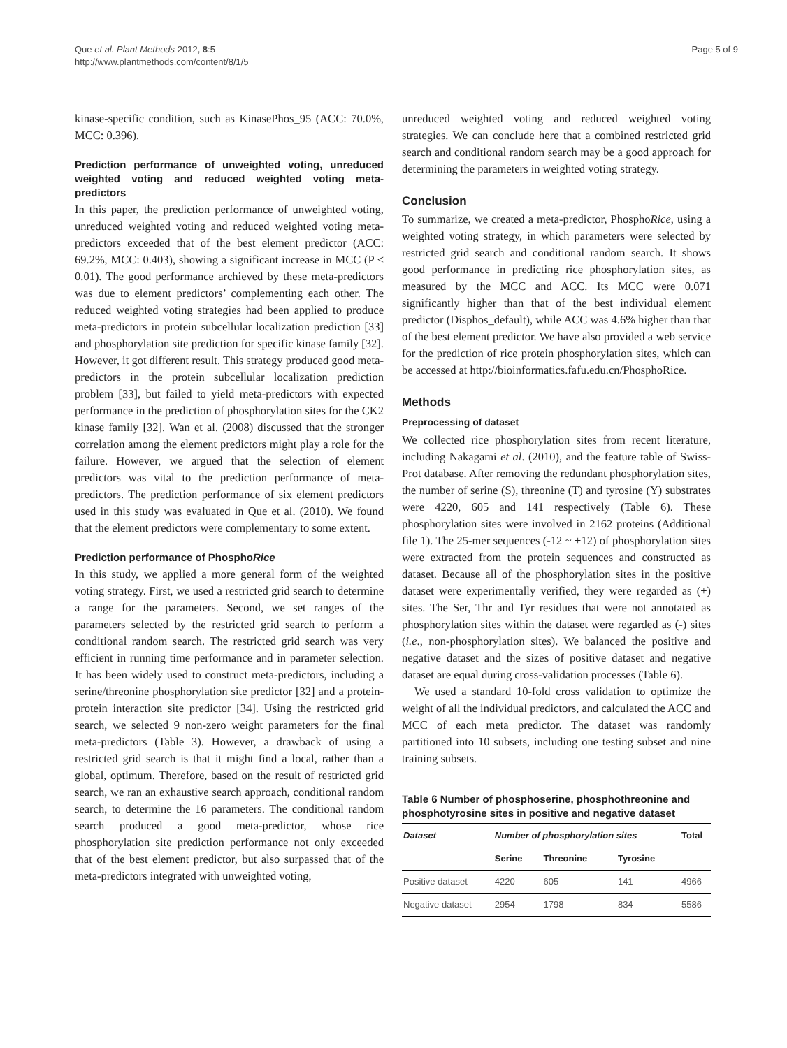Que et al. Plant Methods 2012, 8:5
http://www.plantmethods.com/content/8/1/5
Page 5 of 9
kinase-specific condition, such as KinasePhos_95 (ACC: 70.0%, MCC: 0.396).
Prediction performance of unweighted voting, unreduced weighted voting and reduced weighted voting meta-predictors
In this paper, the prediction performance of unweighted voting, unreduced weighted voting and reduced weighted voting meta-predictors exceeded that of the best element predictor (ACC: 69.2%, MCC: 0.403), showing a significant increase in MCC (P < 0.01). The good performance archieved by these meta-predictors was due to element predictors’ complementing each other. The reduced weighted voting strategies had been applied to produce meta-predictors in protein subcellular localization prediction [33] and phosphorylation site prediction for specific kinase family [32]. However, it got different result. This strategy produced good meta-predictors in the protein subcellular localization prediction problem [33], but failed to yield meta-predictors with expected performance in the prediction of phosphorylation sites for the CK2 kinase family [32]. Wan et al. (2008) discussed that the stronger correlation among the element predictors might play a role for the failure. However, we argued that the selection of element predictors was vital to the prediction performance of meta-predictors. The prediction performance of six element predictors used in this study was evaluated in Que et al. (2010). We found that the element predictors were complementary to some extent.
Prediction performance of PhosphoRice
In this study, we applied a more general form of the weighted voting strategy. First, we used a restricted grid search to determine a range for the parameters. Second, we set ranges of the parameters selected by the restricted grid search to perform a conditional random search. The restricted grid search was very efficient in running time performance and in parameter selection. It has been widely used to construct meta-predictors, including a serine/threonine phosphorylation site predictor [32] and a protein-protein interaction site predictor [34]. Using the restricted grid search, we selected 9 non-zero weight parameters for the final meta-predictors (Table 3). However, a drawback of using a restricted grid search is that it might find a local, rather than a global, optimum. Therefore, based on the result of restricted grid search, we ran an exhaustive search approach, conditional random search, to determine the 16 parameters. The conditional random search produced a good meta-predictor, whose rice phosphorylation site prediction performance not only exceeded that of the best element predictor, but also surpassed that of the meta-predictors integrated with unweighted voting,
unreduced weighted voting and reduced weighted voting strategies. We can conclude here that a combined restricted grid search and conditional random search may be a good approach for determining the parameters in weighted voting strategy.
Conclusion
To summarize, we created a meta-predictor, PhosphoRice, using a weighted voting strategy, in which parameters were selected by restricted grid search and conditional random search. It shows good performance in predicting rice phosphorylation sites, as measured by the MCC and ACC. Its MCC were 0.071 significantly higher than that of the best individual element predictor (Disphos_default), while ACC was 4.6% higher than that of the best element predictor. We have also provided a web service for the prediction of rice protein phosphorylation sites, which can be accessed at http://bioinformatics.fafu.edu.cn/PhosphoRice.
Methods
Preprocessing of dataset
We collected rice phosphorylation sites from recent literature, including Nakagami et al. (2010), and the feature table of Swiss-Prot database. After removing the redundant phosphorylation sites, the number of serine (S), threonine (T) and tyrosine (Y) substrates were 4220, 605 and 141 respectively (Table 6). These phosphorylation sites were involved in 2162 proteins (Additional file 1). The 25-mer sequences (-12 ~ +12) of phosphorylation sites were extracted from the protein sequences and constructed as dataset. Because all of the phosphorylation sites in the positive dataset were experimentally verified, they were regarded as (+) sites. The Ser, Thr and Tyr residues that were not annotated as phosphorylation sites within the dataset were regarded as (-) sites (i.e., non-phosphorylation sites). We balanced the positive and negative dataset and the sizes of positive dataset and negative dataset are equal during cross-validation processes (Table 6).
We used a standard 10-fold cross validation to optimize the weight of all the individual predictors, and calculated the ACC and MCC of each meta predictor. The dataset was randomly partitioned into 10 subsets, including one testing subset and nine training subsets.
Table 6 Number of phosphoserine, phosphothreonine and phosphotyrosine sites in positive and negative dataset
| Dataset | Number of phosphorylation sites | | | Total |
| --- | --- | --- | --- | --- |
| | Serine | Threonine | Tyrosine | |
| Positive dataset | 4220 | 605 | 141 | 4966 |
| Negative dataset | 2954 | 1798 | 834 | 5586 |